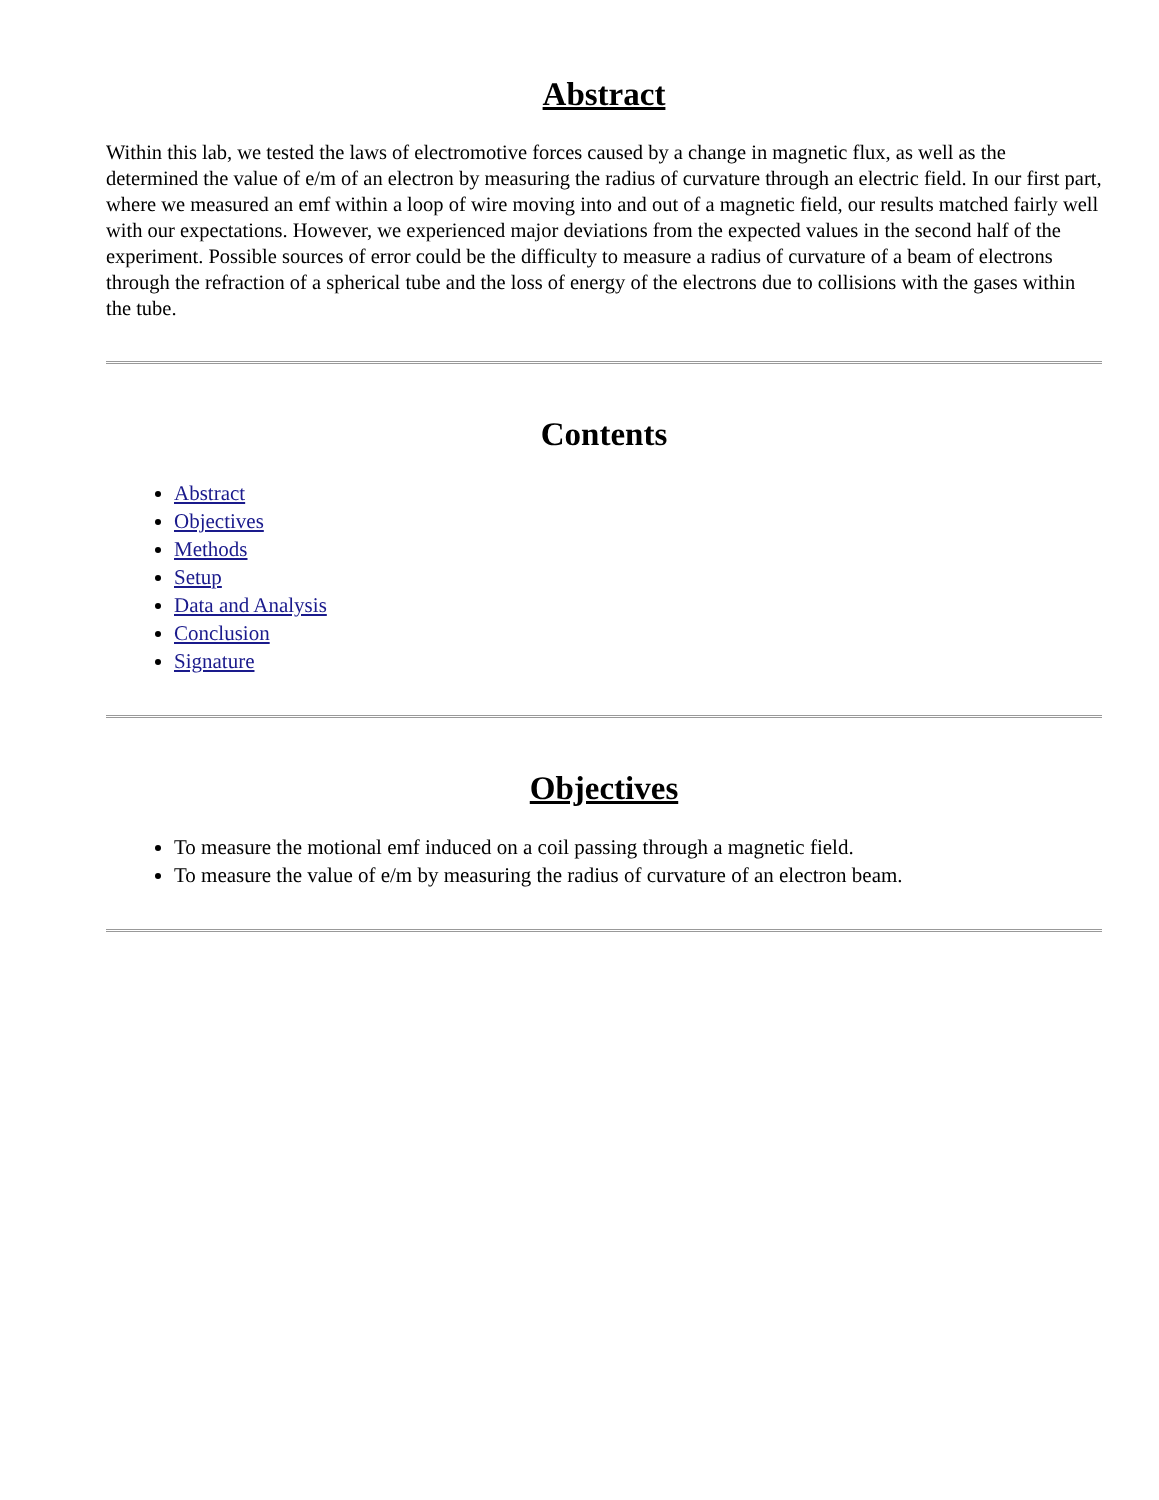Abstract
Within this lab, we tested the laws of electromotive forces caused by a change in magnetic flux, as well as the determined the value of e/m of an electron by measuring the radius of curvature through an electric field. In our first part, where we measured an emf within a loop of wire moving into and out of a magnetic field, our results matched fairly well with our expectations. However, we experienced major deviations from the expected values in the second half of the experiment. Possible sources of error could be the difficulty to measure a radius of curvature of a beam of electrons through the refraction of a spherical tube and the loss of energy of the electrons due to collisions with the gases within the tube.
Contents
Abstract
Objectives
Methods
Setup
Data and Analysis
Conclusion
Signature
Objectives
To measure the motional emf induced on a coil passing through a magnetic field.
To measure the value of e/m by measuring the radius of curvature of an electron beam.